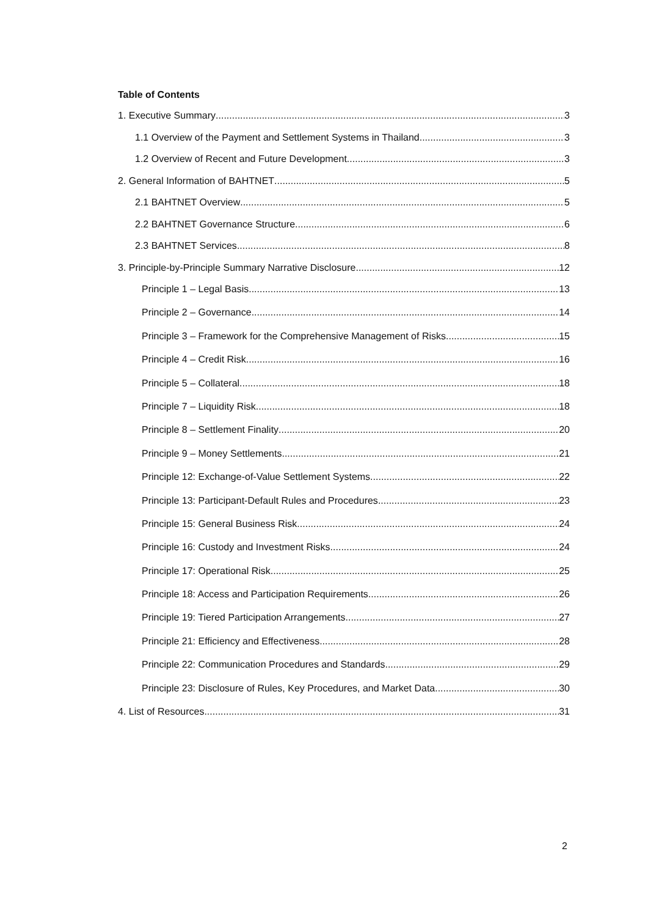Table of Contents
1. Executive Summary 3
1.1 Overview of the Payment and Settlement Systems in Thailand 3
1.2 Overview of Recent and Future Development 3
2. General Information of BAHTNET 5
2.1 BAHTNET Overview 5
2.2 BAHTNET Governance Structure 6
2.3 BAHTNET Services 8
3. Principle-by-Principle Summary Narrative Disclosure 12
Principle 1 – Legal Basis 13
Principle 2 – Governance 14
Principle 3 – Framework for the Comprehensive Management of Risks 15
Principle 4 – Credit Risk 16
Principle 5 – Collateral 18
Principle 7 – Liquidity Risk 18
Principle 8 – Settlement Finality 20
Principle 9 – Money Settlements 21
Principle 12: Exchange-of-Value Settlement Systems 22
Principle 13: Participant-Default Rules and Procedures 23
Principle 15: General Business Risk 24
Principle 16: Custody and Investment Risks 24
Principle 17: Operational Risk 25
Principle 18: Access and Participation Requirements 26
Principle 19: Tiered Participation Arrangements 27
Principle 21: Efficiency and Effectiveness 28
Principle 22: Communication Procedures and Standards 29
Principle 23: Disclosure of Rules, Key Procedures, and Market Data 30
4. List of Resources 31
2